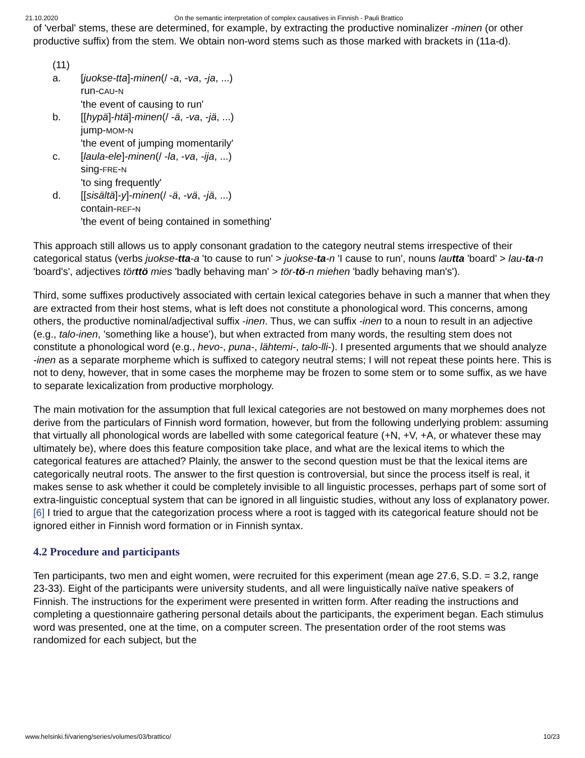21.10.2020 On the semantic interpretation of complex causatives in Finnish - Pauli Brattico
of 'verbal' stems, these are determined, for example, by extracting the productive nominalizer -minen (or other productive suffix) from the stem. We obtain non-word stems such as those marked with brackets in (11a-d).
(11)
a. [juokse-tta]-minen(/ -a, -va, -ja, ...)
run-CAU-N
'the event of causing to run'
b. [[hypä]-htä]-minen(/ -ä, -va, -jä, ...)
jump-MOM-N
'the event of jumping momentarily'
c. [laula-ele]-minen(/ -la, -va, -ija, ...)
sing-FRE-N
'to sing frequently'
d. [[sisältä]-y]-minen(/ -ä, -vä, -jä, ...)
contain-REF-N
'the event of being contained in something'
This approach still allows us to apply consonant gradation to the category neutral stems irrespective of their categorical status (verbs juokse-tta-a 'to cause to run' > juokse-ta-n 'I cause to run', nouns lautta 'board' > lau-ta-n 'board's', adjectives törttö mies 'badly behaving man' > tör-tö-n miehen 'badly behaving man's').
Third, some suffixes productively associated with certain lexical categories behave in such a manner that when they are extracted from their host stems, what is left does not constitute a phonological word. This concerns, among others, the productive nominal/adjectival suffix -inen. Thus, we can suffix -inen to a noun to result in an adjective (e.g., talo-inen, 'something like a house'), but when extracted from many words, the resulting stem does not constitute a phonological word (e.g., hevo-, puna-, lähtemi-, talo-lli-). I presented arguments that we should analyze -inen as a separate morpheme which is suffixed to category neutral stems; I will not repeat these points here. This is not to deny, however, that in some cases the morpheme may be frozen to some stem or to some suffix, as we have to separate lexicalization from productive morphology.
The main motivation for the assumption that full lexical categories are not bestowed on many morphemes does not derive from the particulars of Finnish word formation, however, but from the following underlying problem: assuming that virtually all phonological words are labelled with some categorical feature (+N, +V, +A, or whatever these may ultimately be), where does this feature composition take place, and what are the lexical items to which the categorical features are attached? Plainly, the answer to the second question must be that the lexical items are categorically neutral roots. The answer to the first question is controversial, but since the process itself is real, it makes sense to ask whether it could be completely invisible to all linguistic processes, perhaps part of some sort of extra-linguistic conceptual system that can be ignored in all linguistic studies, without any loss of explanatory power. [6] I tried to argue that the categorization process where a root is tagged with its categorical feature should not be ignored either in Finnish word formation or in Finnish syntax.
4.2 Procedure and participants
Ten participants, two men and eight women, were recruited for this experiment (mean age 27.6, S.D. = 3.2, range 23-33). Eight of the participants were university students, and all were linguistically naïve native speakers of Finnish. The instructions for the experiment were presented in written form. After reading the instructions and completing a questionnaire gathering personal details about the participants, the experiment began. Each stimulus word was presented, one at the time, on a computer screen. The presentation order of the root stems was randomized for each subject, but the
www.helsinki.fi/varieng/series/volumes/03/brattico/ 10/23